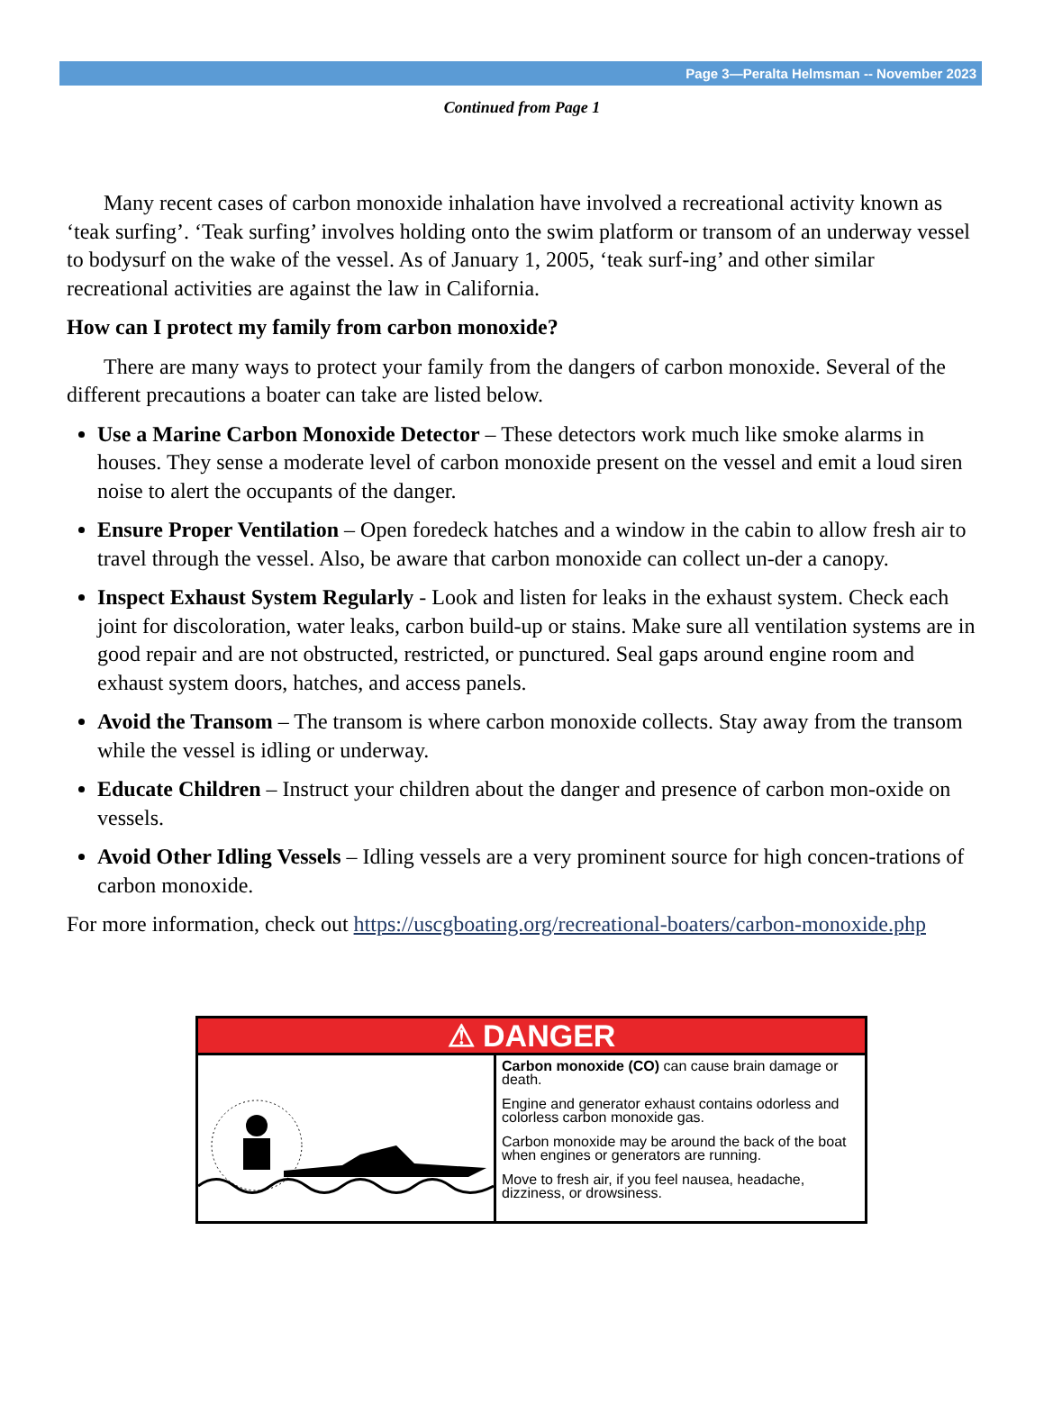Page 3—Peralta Helmsman -- November 2023
Continued from Page 1
Many recent cases of carbon monoxide inhalation have involved a recreational activity known as ‘teak surfing’. ‘Teak surfing’ involves holding onto the swim platform or transom of an underway vessel to bodysurf on the wake of the vessel. As of January 1, 2005, ‘teak surf-ing’ and other similar recreational activities are against the law in California.
How can I protect my family from carbon monoxide?
There are many ways to protect your family from the dangers of carbon monoxide. Several of the different precautions a boater can take are listed below.
Use a Marine Carbon Monoxide Detector – These detectors work much like smoke alarms in houses. They sense a moderate level of carbon monoxide present on the vessel and emit a loud siren noise to alert the occupants of the danger.
Ensure Proper Ventilation – Open foredeck hatches and a window in the cabin to allow fresh air to travel through the vessel. Also, be aware that carbon monoxide can collect un-der a canopy.
Inspect Exhaust System Regularly - Look and listen for leaks in the exhaust system. Check each joint for discoloration, water leaks, carbon build-up or stains. Make sure all ventilation systems are in good repair and are not obstructed, restricted, or punctured. Seal gaps around engine room and exhaust system doors, hatches, and access panels.
Avoid the Transom – The transom is where carbon monoxide collects. Stay away from the transom while the vessel is idling or underway.
Educate Children – Instruct your children about the danger and presence of carbon mon-oxide on vessels.
Avoid Other Idling Vessels – Idling vessels are a very prominent source for high concen-trations of carbon monoxide.
For more information, check out https://uscgboating.org/recreational-boaters/carbon-monoxide.php
⚠ DANGER
Carbon monoxide (CO) can cause brain damage or death.
Engine and generator exhaust contains odorless and colorless carbon monoxide gas.
Carbon monoxide may be around the back of the boat when engines or generators are running.
Move to fresh air, if you feel nausea, headache, dizziness, or drowsiness.